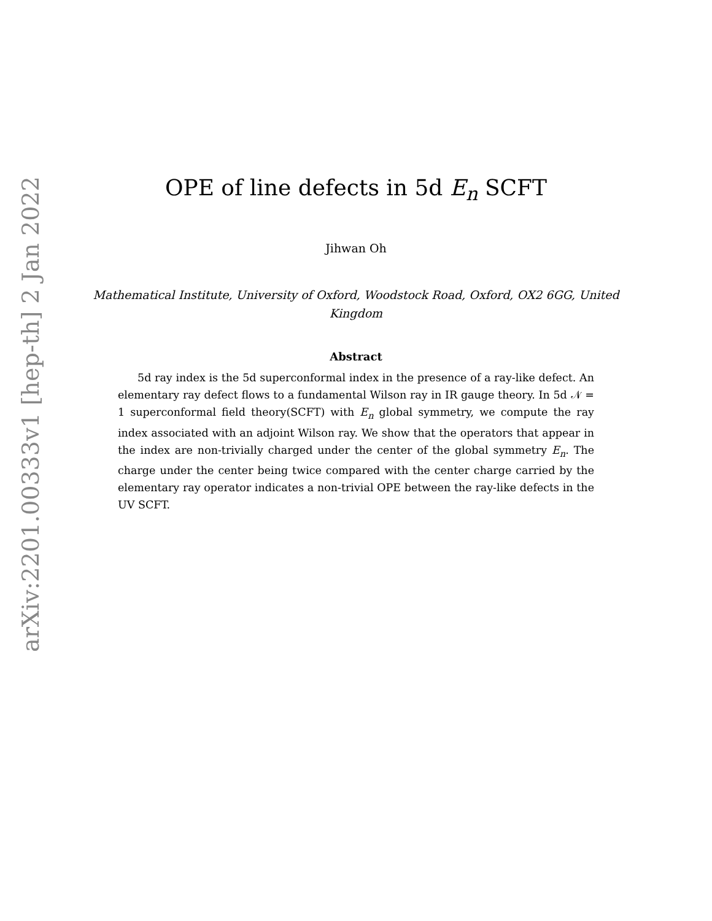OPE of line defects in 5d E<sub>n</sub> SCFT
Jihwan Oh
Mathematical Institute, University of Oxford, Woodstock Road, Oxford, OX2 6GG, United Kingdom
Abstract
5d ray index is the 5d superconformal index in the presence of a ray-like defect. An elementary ray defect flows to a fundamental Wilson ray in IR gauge theory. In 5d 𝒩 = 1 superconformal field theory(SCFT) with E<sub>n</sub> global symmetry, we compute the ray index associated with an adjoint Wilson ray. We show that the operators that appear in the index are non-trivially charged under the center of the global symmetry E<sub>n</sub>. The charge under the center being twice compared with the center charge carried by the elementary ray operator indicates a non-trivial OPE between the ray-like defects in the UV SCFT.
arXiv:2201.00333v1 [hep-th] 2 Jan 2022